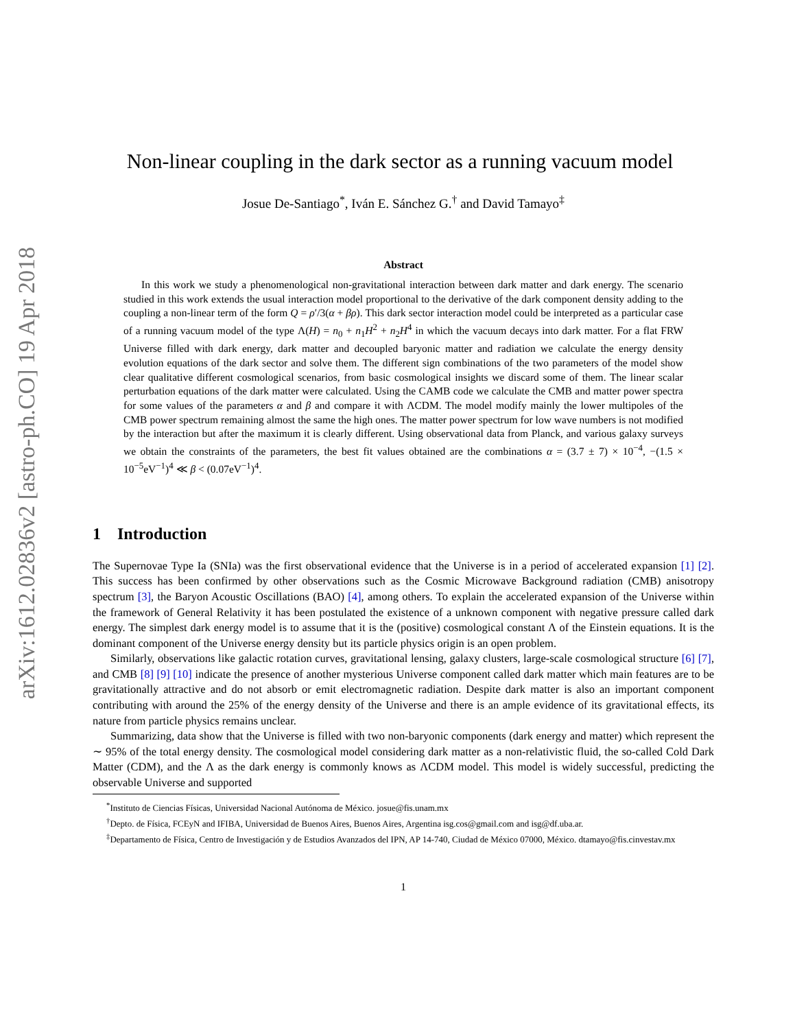arXiv:1612.02836v2 [astro-ph.CO] 19 Apr 2018
Non-linear coupling in the dark sector as a running vacuum model
Josue De-Santiago<sup>*</sup>, Iván E. Sánchez G.<sup>†</sup> and David Tamayo<sup>‡</sup>
Abstract
In this work we study a phenomenological non-gravitational interaction between dark matter and dark energy. The scenario studied in this work extends the usual interaction model proportional to the derivative of the dark component density adding to the coupling a non-linear term of the form Q = ρ′/3(α + βρ). This dark sector interaction model could be interpreted as a particular case of a running vacuum model of the type Λ(H) = n<sub>0</sub> + n<sub>1</sub>H<sup>2</sup> + n<sub>2</sub>H<sup>4</sup> in which the vacuum decays into dark matter. For a flat FRW Universe filled with dark energy, dark matter and decoupled baryonic matter and radiation we calculate the energy density evolution equations of the dark sector and solve them. The different sign combinations of the two parameters of the model show clear qualitative different cosmological scenarios, from basic cosmological insights we discard some of them. The linear scalar perturbation equations of the dark matter were calculated. Using the CAMB code we calculate the CMB and matter power spectra for some values of the parameters α and β and compare it with ΛCDM. The model modify mainly the lower multipoles of the CMB power spectrum remaining almost the same the high ones. The matter power spectrum for low wave numbers is not modified by the interaction but after the maximum it is clearly different. Using observational data from Planck, and various galaxy surveys we obtain the constraints of the parameters, the best fit values obtained are the combinations α = (3.7 ± 7) × 10<sup>−4</sup>, −(1.5 × 10<sup>−5</sup>eV<sup>−1</sup>)<sup>4</sup> ≪ β < (0.07eV<sup>−1</sup>)<sup>4</sup>.
1 Introduction
The Supernovae Type Ia (SNIa) was the first observational evidence that the Universe is in a period of accelerated expansion [1] [2]. This success has been confirmed by other observations such as the Cosmic Microwave Background radiation (CMB) anisotropy spectrum [3], the Baryon Acoustic Oscillations (BAO) [4], among others. To explain the accelerated expansion of the Universe within the framework of General Relativity it has been postulated the existence of a unknown component with negative pressure called dark energy. The simplest dark energy model is to assume that it is the (positive) cosmological constant Λ of the Einstein equations. It is the dominant component of the Universe energy density but its particle physics origin is an open problem.
Similarly, observations like galactic rotation curves, gravitational lensing, galaxy clusters, large-scale cosmological structure [6] [7], and CMB [8] [9] [10] indicate the presence of another mysterious Universe component called dark matter which main features are to be gravitationally attractive and do not absorb or emit electromagnetic radiation. Despite dark matter is also an important component contributing with around the 25% of the energy density of the Universe and there is an ample evidence of its gravitational effects, its nature from particle physics remains unclear.
Summarizing, data show that the Universe is filled with two non-baryonic components (dark energy and matter) which represent the ∼ 95% of the total energy density. The cosmological model considering dark matter as a non-relativistic fluid, the so-called Cold Dark Matter (CDM), and the Λ as the dark energy is commonly knows as ΛCDM model. This model is widely successful, predicting the observable Universe and supported
<sup>*</sup> Instituto de Ciencias Físicas, Universidad Nacional Autónoma de México. josue@fis.unam.mx
<sup>†</sup> Depto. de Física, FCEyN and IFIBA, Universidad de Buenos Aires, Buenos Aires, Argentina isg.cos@gmail.com and isg@df.uba.ar.
<sup>‡</sup> Departamento de Física, Centro de Investigación y de Estudios Avanzados del IPN, AP 14-740, Ciudad de México 07000, México. dtamayo@fis.cinvestav.mx
1